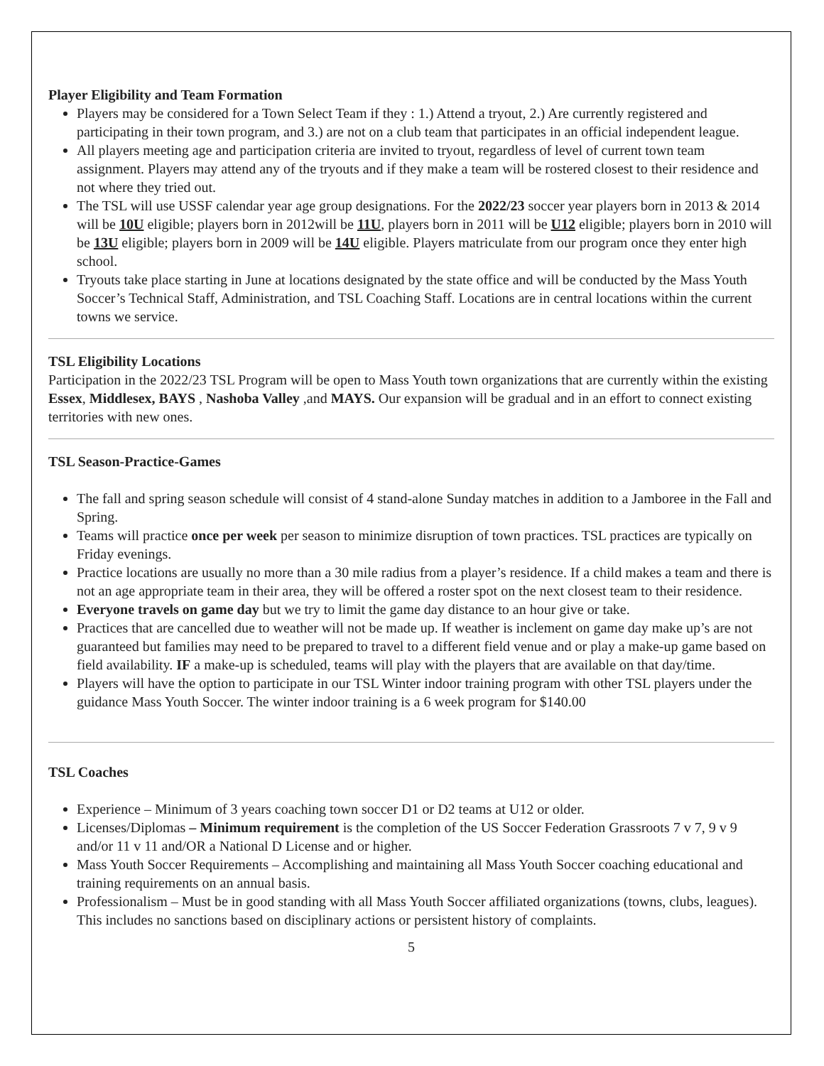Player Eligibility and Team Formation
Players may be considered for a Town Select Team if they : 1.) Attend a tryout, 2.) Are currently registered and participating in their town program, and 3.) are not on a club team that participates in an official independent league.
All players meeting age and participation criteria are invited to tryout, regardless of level of current town team assignment. Players may attend any of the tryouts and if they make a team will be rostered closest to their residence and not where they tried out.
The TSL will use USSF calendar year age group designations. For the 2022/23 soccer year players born in 2013 & 2014 will be 10U eligible; players born in 2012will be 11U, players born in 2011 will be U12 eligible; players born in 2010 will be 13U eligible; players born in 2009 will be 14U eligible. Players matriculate from our program once they enter high school.
Tryouts take place starting in June at locations designated by the state office and will be conducted by the Mass Youth Soccer’s Technical Staff, Administration, and TSL Coaching Staff. Locations are in central locations within the current towns we service.
TSL Eligibility Locations
Participation in the 2022/23 TSL Program will be open to Mass Youth town organizations that are currently within the existing Essex, Middlesex, BAYS , Nashoba Valley ,and MAYS. Our expansion will be gradual and in an effort to connect existing territories with new ones.
TSL Season-Practice-Games
The fall and spring season schedule will consist of 4 stand-alone Sunday matches in addition to a Jamboree in the Fall and Spring.
Teams will practice once per week per season to minimize disruption of town practices. TSL practices are typically on Friday evenings.
Practice locations are usually no more than a 30 mile radius from a player’s residence. If a child makes a team and there is not an age appropriate team in their area, they will be offered a roster spot on the next closest team to their residence.
Everyone travels on game day but we try to limit the game day distance to an hour give or take.
Practices that are cancelled due to weather will not be made up. If weather is inclement on game day make up’s are not guaranteed but families may need to be prepared to travel to a different field venue and or play a make-up game based on field availability. IF a make-up is scheduled, teams will play with the players that are available on that day/time.
Players will have the option to participate in our TSL Winter indoor training program with other TSL players under the guidance Mass Youth Soccer. The winter indoor training is a 6 week program for $140.00
TSL Coaches
Experience – Minimum of 3 years coaching town soccer D1 or D2 teams at U12 or older.
Licenses/Diplomas – Minimum requirement is the completion of the US Soccer Federation Grassroots 7 v 7, 9 v 9 and/or 11 v 11 and/OR a National D License and or higher.
Mass Youth Soccer Requirements – Accomplishing and maintaining all Mass Youth Soccer coaching educational and training requirements on an annual basis.
Professionalism – Must be in good standing with all Mass Youth Soccer affiliated organizations (towns, clubs, leagues). This includes no sanctions based on disciplinary actions or persistent history of complaints.
5